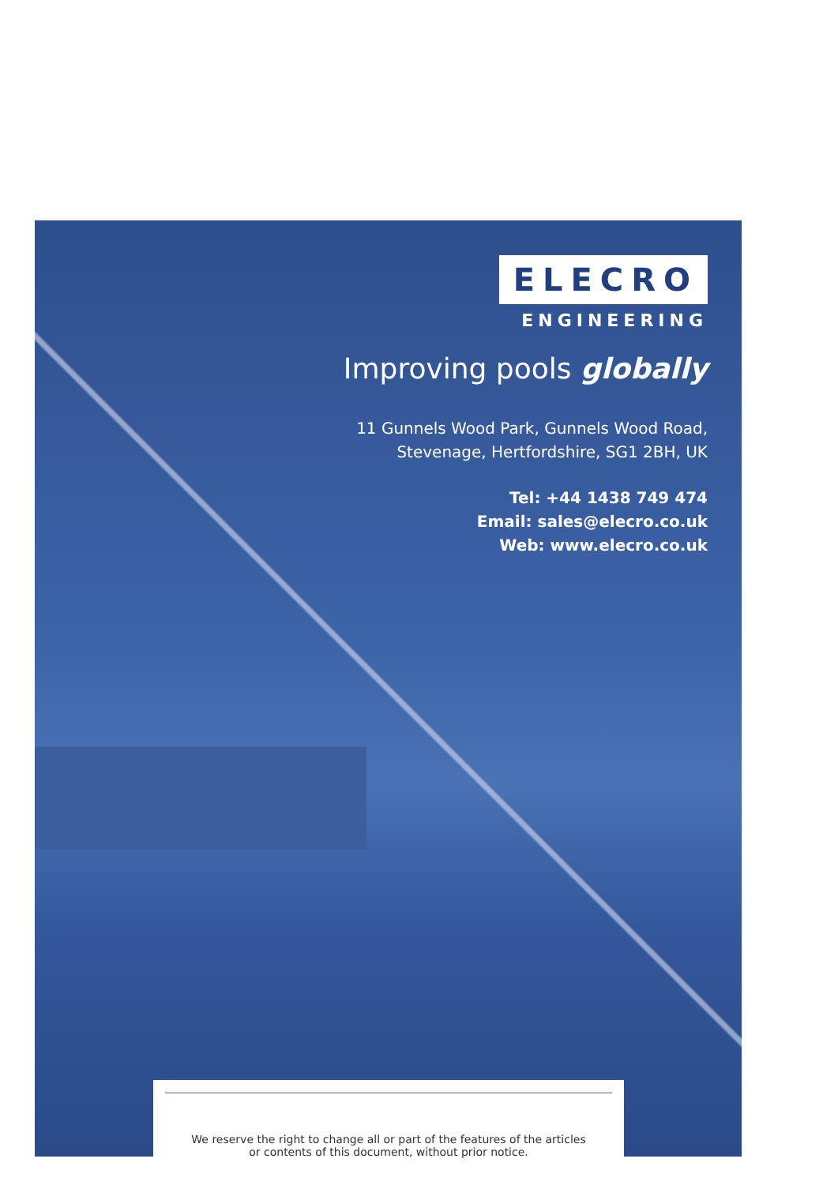ELECRO
ENGINEERING
Improving pools globally
11 Gunnels Wood Park, Gunnels Wood Road,
Stevenage, Hertfordshire, SG1 2BH, UK
Tel: +44 1438 749 474
Email: sales@elecro.co.uk
Web: www.elecro.co.uk
We reserve the right to change all or part of the features of the articles
or contents of this document, without prior notice.